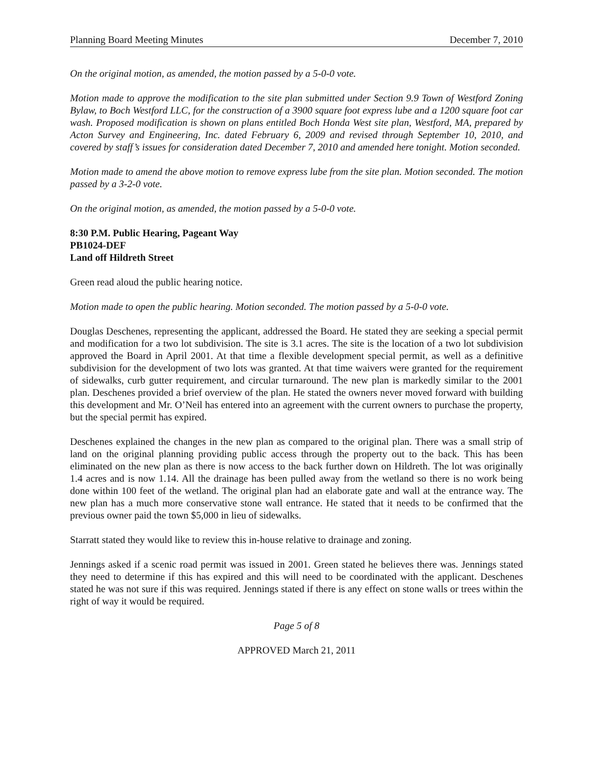Planning Board Meeting Minutes December 7, 2010
On the original motion, as amended, the motion passed by a 5-0-0 vote.
Motion made to approve the modification to the site plan submitted under Section 9.9 Town of Westford Zoning Bylaw, to Boch Westford LLC, for the construction of a 3900 square foot express lube and a 1200 square foot car wash. Proposed modification is shown on plans entitled Boch Honda West site plan, Westford, MA, prepared by Acton Survey and Engineering, Inc. dated February 6, 2009 and revised through September 10, 2010, and covered by staff’s issues for consideration dated December 7, 2010 and amended here tonight. Motion seconded.
Motion made to amend the above motion to remove express lube from the site plan. Motion seconded. The motion passed by a 3-2-0 vote.
On the original motion, as amended, the motion passed by a 5-0-0 vote.
8:30 P.M. Public Hearing, Pageant Way
PB1024-DEF
Land off Hildreth Street
Green read aloud the public hearing notice.
Motion made to open the public hearing. Motion seconded. The motion passed by a 5-0-0 vote.
Douglas Deschenes, representing the applicant, addressed the Board. He stated they are seeking a special permit and modification for a two lot subdivision. The site is 3.1 acres. The site is the location of a two lot subdivision approved the Board in April 2001. At that time a flexible development special permit, as well as a definitive subdivision for the development of two lots was granted. At that time waivers were granted for the requirement of sidewalks, curb gutter requirement, and circular turnaround. The new plan is markedly similar to the 2001 plan. Deschenes provided a brief overview of the plan. He stated the owners never moved forward with building this development and Mr. O’Neil has entered into an agreement with the current owners to purchase the property, but the special permit has expired.
Deschenes explained the changes in the new plan as compared to the original plan. There was a small strip of land on the original planning providing public access through the property out to the back. This has been eliminated on the new plan as there is now access to the back further down on Hildreth. The lot was originally 1.4 acres and is now 1.14. All the drainage has been pulled away from the wetland so there is no work being done within 100 feet of the wetland. The original plan had an elaborate gate and wall at the entrance way. The new plan has a much more conservative stone wall entrance. He stated that it needs to be confirmed that the previous owner paid the town $5,000 in lieu of sidewalks.
Starratt stated they would like to review this in-house relative to drainage and zoning.
Jennings asked if a scenic road permit was issued in 2001. Green stated he believes there was. Jennings stated they need to determine if this has expired and this will need to be coordinated with the applicant. Deschenes stated he was not sure if this was required. Jennings stated if there is any effect on stone walls or trees within the right of way it would be required.
Page 5 of 8
APPROVED March 21, 2011